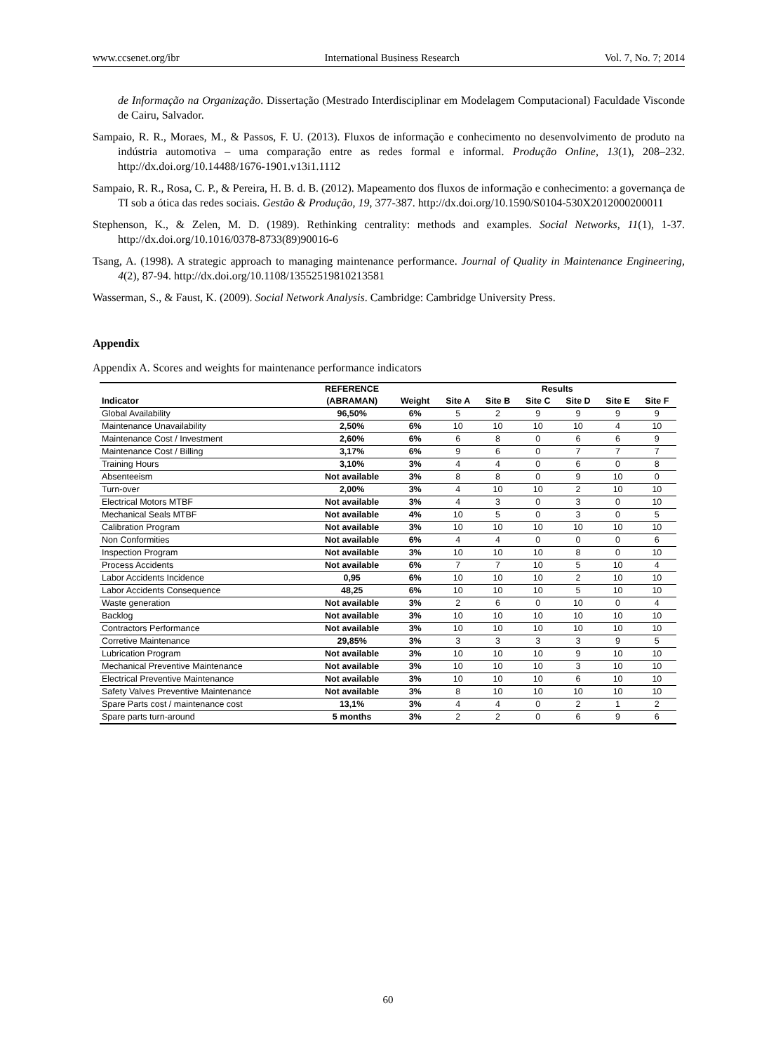www.ccsenet.org/ibr International Business Research Vol. 7, No. 7; 2014
de Informação na Organização. Dissertação (Mestrado Interdisciplinar em Modelagem Computacional) Faculdade Visconde de Cairu, Salvador.
Sampaio, R. R., Moraes, M., & Passos, F. U. (2013). Fluxos de informação e conhecimento no desenvolvimento de produto na indústria automotiva – uma comparação entre as redes formal e informal. Produção Online, 13(1), 208–232. http://dx.doi.org/10.14488/1676-1901.v13i1.1112
Sampaio, R. R., Rosa, C. P., & Pereira, H. B. d. B. (2012). Mapeamento dos fluxos de informação e conhecimento: a governança de TI sob a ótica das redes sociais. Gestão & Produção, 19, 377-387. http://dx.doi.org/10.1590/S0104-530X2012000200011
Stephenson, K., & Zelen, M. D. (1989). Rethinking centrality: methods and examples. Social Networks, 11(1), 1-37. http://dx.doi.org/10.1016/0378-8733(89)90016-6
Tsang, A. (1998). A strategic approach to managing maintenance performance. Journal of Quality in Maintenance Engineering, 4(2), 87-94. http://dx.doi.org/10.1108/13552519810213581
Wasserman, S., & Faust, K. (2009). Social Network Analysis. Cambridge: Cambridge University Press.
Appendix
Appendix A. Scores and weights for maintenance performance indicators
| | REFERENCE | | Results | | | | | |
| --- | --- | --- | --- | --- | --- | --- | --- | --- |
| Indicator | (ABRAMAN) | Weight | Site A | Site B | Site C | Site D | Site E | Site F |
| Global Availability | 96,50% | 6% | 5 | 2 | 9 | 9 | 9 | 9 |
| Maintenance Unavailability | 2,50% | 6% | 10 | 10 | 10 | 10 | 4 | 10 |
| Maintenance Cost / Investment | 2,60% | 6% | 6 | 8 | 0 | 6 | 6 | 9 |
| Maintenance Cost / Billing | 3,17% | 6% | 9 | 6 | 0 | 7 | 7 | 7 |
| Training Hours | 3,10% | 3% | 4 | 4 | 0 | 6 | 0 | 8 |
| Absenteeism | Not available | 3% | 8 | 8 | 0 | 9 | 10 | 0 |
| Turn-over | 2,00% | 3% | 4 | 10 | 10 | 2 | 10 | 10 |
| Electrical Motors MTBF | Not available | 3% | 4 | 3 | 0 | 3 | 0 | 10 |
| Mechanical Seals MTBF | Not available | 4% | 10 | 5 | 0 | 3 | 0 | 5 |
| Calibration Program | Not available | 3% | 10 | 10 | 10 | 10 | 10 | 10 |
| Non Conformities | Not available | 6% | 4 | 4 | 0 | 0 | 0 | 6 |
| Inspection Program | Not available | 3% | 10 | 10 | 10 | 8 | 0 | 10 |
| Process Accidents | Not available | 6% | 7 | 7 | 10 | 5 | 10 | 4 |
| Labor Accidents Incidence | 0,95 | 6% | 10 | 10 | 10 | 2 | 10 | 10 |
| Labor Accidents Consequence | 48,25 | 6% | 10 | 10 | 10 | 5 | 10 | 10 |
| Waste generation | Not available | 3% | 2 | 6 | 0 | 10 | 0 | 4 |
| Backlog | Not available | 3% | 10 | 10 | 10 | 10 | 10 | 10 |
| Contractors Performance | Not available | 3% | 10 | 10 | 10 | 10 | 10 | 10 |
| Corretive Maintenance | 29,85% | 3% | 3 | 3 | 3 | 3 | 9 | 5 |
| Lubrication Program | Not available | 3% | 10 | 10 | 10 | 9 | 10 | 10 |
| Mechanical Preventive Maintenance | Not available | 3% | 10 | 10 | 10 | 3 | 10 | 10 |
| Electrical Preventive Maintenance | Not available | 3% | 10 | 10 | 10 | 6 | 10 | 10 |
| Safety Valves Preventive Maintenance | Not available | 3% | 8 | 10 | 10 | 10 | 10 | 10 |
| Spare Parts cost / maintenance cost | 13,1% | 3% | 4 | 4 | 0 | 2 | 1 | 2 |
| Spare parts turn-around | 5 months | 3% | 2 | 2 | 0 | 6 | 9 | 6 |
60